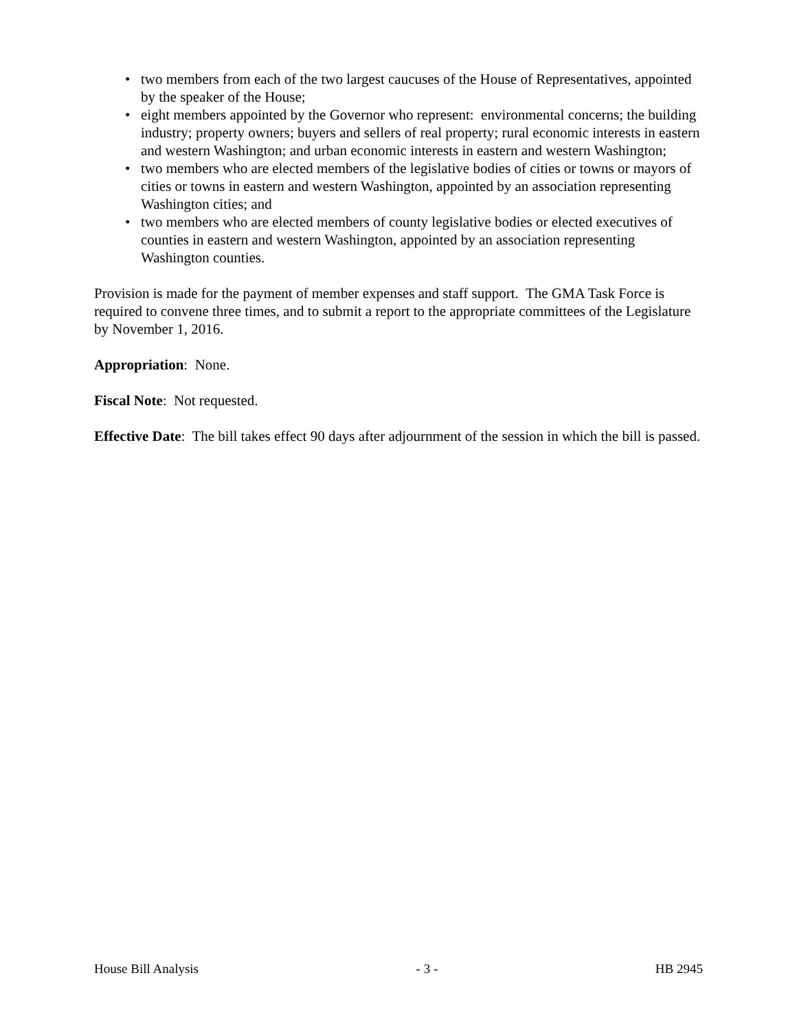• two members from each of the two largest caucuses of the House of Representatives, appointed by the speaker of the House;
• eight members appointed by the Governor who represent: environmental concerns; the building industry; property owners; buyers and sellers of real property; rural economic interests in eastern and western Washington; and urban economic interests in eastern and western Washington;
• two members who are elected members of the legislative bodies of cities or towns or mayors of cities or towns in eastern and western Washington, appointed by an association representing Washington cities; and
• two members who are elected members of county legislative bodies or elected executives of counties in eastern and western Washington, appointed by an association representing Washington counties.
Provision is made for the payment of member expenses and staff support. The GMA Task Force is required to convene three times, and to submit a report to the appropriate committees of the Legislature by November 1, 2016.
Appropriation: None.
Fiscal Note: Not requested.
Effective Date: The bill takes effect 90 days after adjournment of the session in which the bill is passed.
House Bill Analysis - 3 - HB 2945